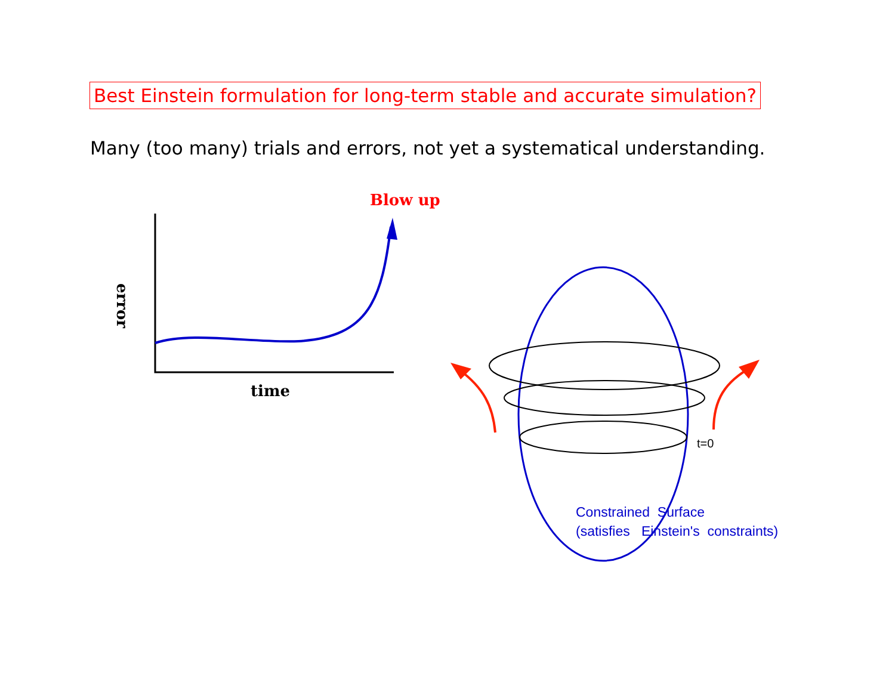Best Einstein formulation for long-term stable and accurate simulation?
Many (too many) trials and errors, not yet a systematical understanding.
Blow up
error
time
t=0
Constrained Surface
(satisfies Einstein's constraints)